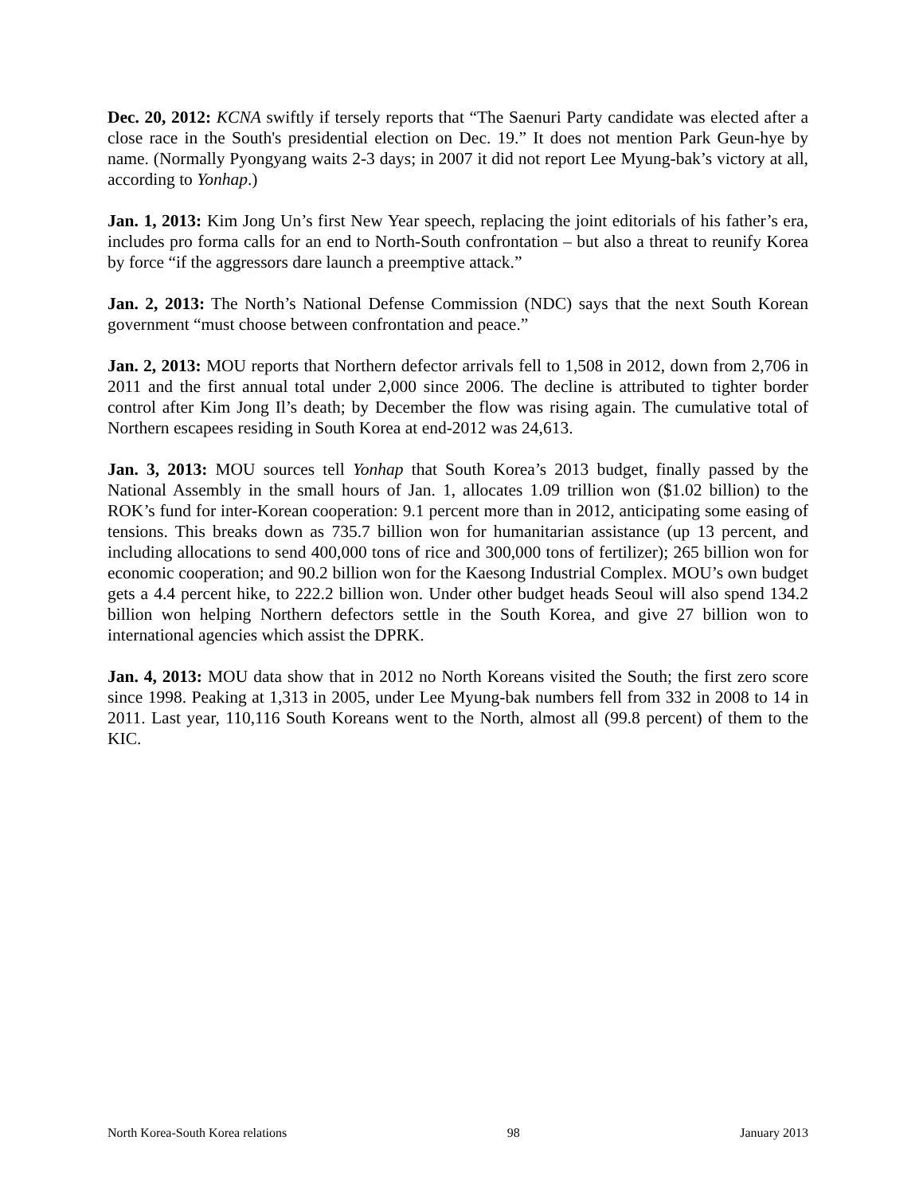Dec. 20, 2012: KCNA swiftly if tersely reports that “The Saenuri Party candidate was elected after a close race in the South's presidential election on Dec. 19.” It does not mention Park Geun-hye by name. (Normally Pyongyang waits 2-3 days; in 2007 it did not report Lee Myung-bak’s victory at all, according to Yonhap.)
Jan. 1, 2013: Kim Jong Un’s first New Year speech, replacing the joint editorials of his father’s era, includes pro forma calls for an end to North-South confrontation – but also a threat to reunify Korea by force “if the aggressors dare launch a preemptive attack.”
Jan. 2, 2013: The North’s National Defense Commission (NDC) says that the next South Korean government “must choose between confrontation and peace.”
Jan. 2, 2013: MOU reports that Northern defector arrivals fell to 1,508 in 2012, down from 2,706 in 2011 and the first annual total under 2,000 since 2006. The decline is attributed to tighter border control after Kim Jong Il’s death; by December the flow was rising again. The cumulative total of Northern escapees residing in South Korea at end-2012 was 24,613.
Jan. 3, 2013: MOU sources tell Yonhap that South Korea’s 2013 budget, finally passed by the National Assembly in the small hours of Jan. 1, allocates 1.09 trillion won ($1.02 billion) to the ROK’s fund for inter-Korean cooperation: 9.1 percent more than in 2012, anticipating some easing of tensions. This breaks down as 735.7 billion won for humanitarian assistance (up 13 percent, and including allocations to send 400,000 tons of rice and 300,000 tons of fertilizer); 265 billion won for economic cooperation; and 90.2 billion won for the Kaesong Industrial Complex. MOU’s own budget gets a 4.4 percent hike, to 222.2 billion won. Under other budget heads Seoul will also spend 134.2 billion won helping Northern defectors settle in the South Korea, and give 27 billion won to international agencies which assist the DPRK.
Jan. 4, 2013: MOU data show that in 2012 no North Koreans visited the South; the first zero score since 1998. Peaking at 1,313 in 2005, under Lee Myung-bak numbers fell from 332 in 2008 to 14 in 2011. Last year, 110,116 South Koreans went to the North, almost all (99.8 percent) of them to the KIC.
North Korea-South Korea relations 98 January 2013